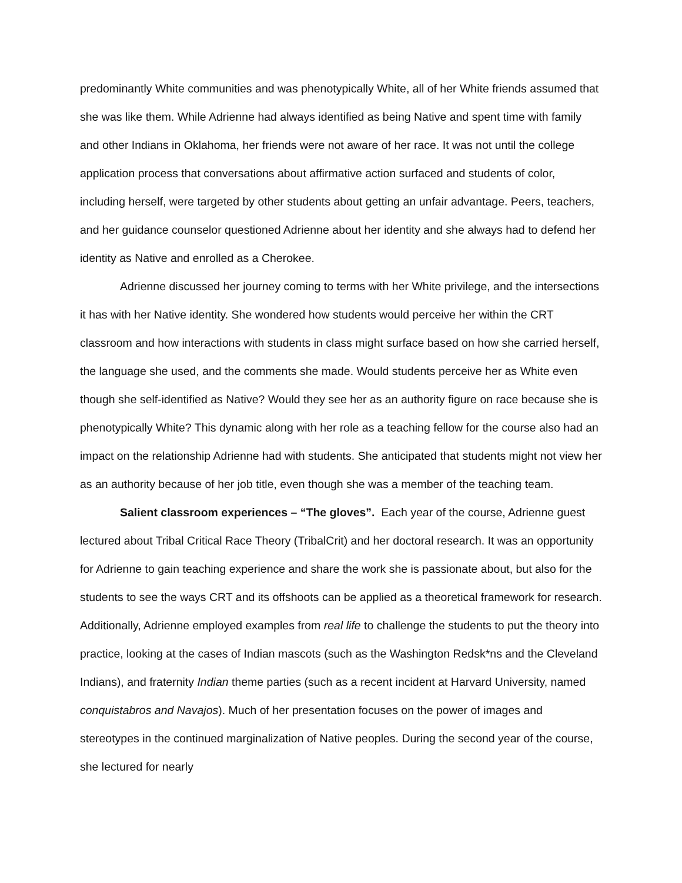predominantly White communities and was phenotypically White, all of her White friends assumed that she was like them. While Adrienne had always identified as being Native and spent time with family and other Indians in Oklahoma, her friends were not aware of her race. It was not until the college application process that conversations about affirmative action surfaced and students of color, including herself, were targeted by other students about getting an unfair advantage. Peers, teachers, and her guidance counselor questioned Adrienne about her identity and she always had to defend her identity as Native and enrolled as a Cherokee.
Adrienne discussed her journey coming to terms with her White privilege, and the intersections it has with her Native identity. She wondered how students would perceive her within the CRT classroom and how interactions with students in class might surface based on how she carried herself, the language she used, and the comments she made. Would students perceive her as White even though she self-identified as Native? Would they see her as an authority figure on race because she is phenotypically White? This dynamic along with her role as a teaching fellow for the course also had an impact on the relationship Adrienne had with students. She anticipated that students might not view her as an authority because of her job title, even though she was a member of the teaching team.
Salient classroom experiences – “The gloves”. Each year of the course, Adrienne guest lectured about Tribal Critical Race Theory (TribalCrit) and her doctoral research. It was an opportunity for Adrienne to gain teaching experience and share the work she is passionate about, but also for the students to see the ways CRT and its offshoots can be applied as a theoretical framework for research. Additionally, Adrienne employed examples from real life to challenge the students to put the theory into practice, looking at the cases of Indian mascots (such as the Washington Redsk*ns and the Cleveland Indians), and fraternity Indian theme parties (such as a recent incident at Harvard University, named conquistabros and Navajos). Much of her presentation focuses on the power of images and stereotypes in the continued marginalization of Native peoples. During the second year of the course, she lectured for nearly